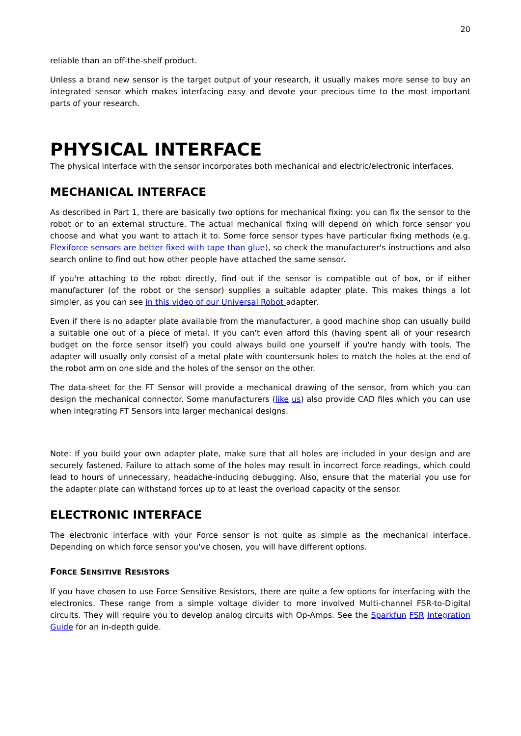20
reliable than an off-the-shelf product.
Unless a brand new sensor is the target output of your research, it usually makes more sense to buy an integrated sensor which makes interfacing easy and devote your precious time to the most important parts of your research.
PHYSICAL INTERFACE
The physical interface with the sensor incorporates both mechanical and electric/electronic interfaces.
MECHANICAL INTERFACE
As described in Part 1, there are basically two options for mechanical fixing: you can fix the sensor to the robot or to an external structure. The actual mechanical fixing will depend on which force sensor you choose and what you want to attach it to. Some force sensor types have particular fixing methods (e.g. Flexiforce sensors are better fixed with tape than glue), so check the manufacturer's instructions and also search online to find out how other people have attached the same sensor.
If you're attaching to the robot directly, find out if the sensor is compatible out of box, or if either manufacturer (of the robot or the sensor) supplies a suitable adapter plate. This makes things a lot simpler, as you can see in this video of our Universal Robot adapter.
Even if there is no adapter plate available from the manufacturer, a good machine shop can usually build a suitable one out of a piece of metal. If you can't even afford this (having spent all of your research budget on the force sensor itself) you could always build one yourself if you're handy with tools. The adapter will usually only consist of a metal plate with countersunk holes to match the holes at the end of the robot arm on one side and the holes of the sensor on the other.
The data-sheet for the FT Sensor will provide a mechanical drawing of the sensor, from which you can design the mechanical connector. Some manufacturers (like us) also provide CAD files which you can use when integrating FT Sensors into larger mechanical designs.
Note: If you build your own adapter plate, make sure that all holes are included in your design and are securely fastened. Failure to attach some of the holes may result in incorrect force readings, which could lead to hours of unnecessary, headache-inducing debugging. Also, ensure that the material you use for the adapter plate can withstand forces up to at least the overload capacity of the sensor.
ELECTRONIC INTERFACE
The electronic interface with your Force sensor is not quite as simple as the mechanical interface. Depending on which force sensor you've chosen, you will have different options.
FORCE SENSITIVE RESISTORS
If you have chosen to use Force Sensitive Resistors, there are quite a few options for interfacing with the electronics. These range from a simple voltage divider to more involved Multi-channel FSR-to-Digital circuits. They will require you to develop analog circuits with Op-Amps. See the Sparkfun FSR Integration Guide for an in-depth guide.